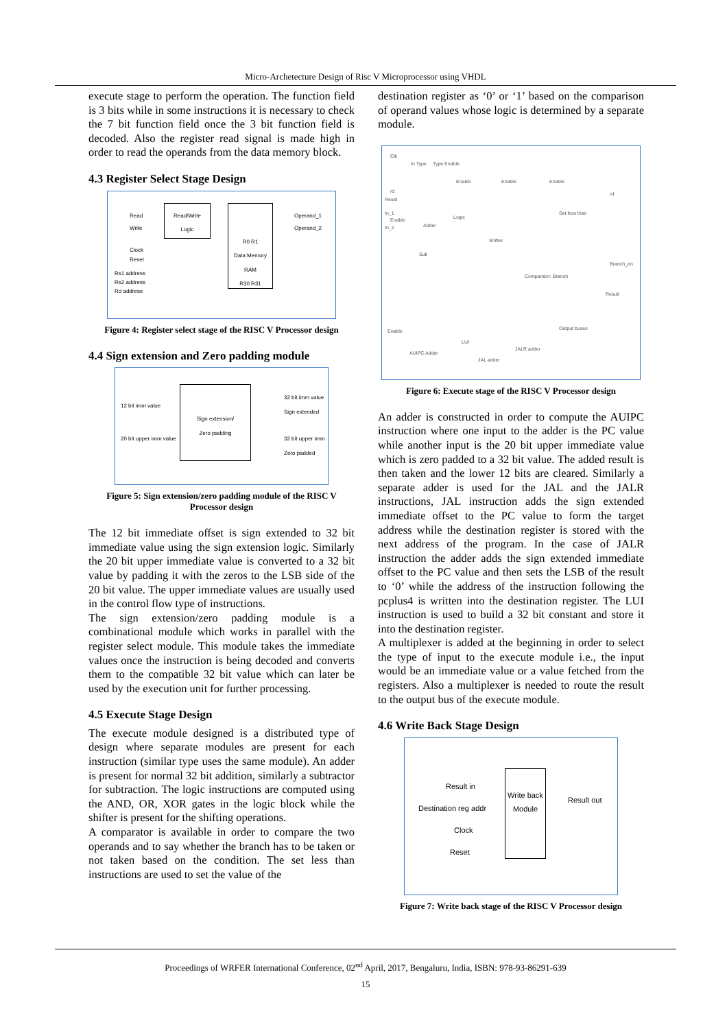Micro-Archetecture Design of Risc V Microprocessor using VHDL
execute stage to perform the operation. The function field is 3 bits while in some instructions it is necessary to check the 7 bit function field once the 3 bit function field is decoded. Also the register read signal is made high in order to read the operands from the data memory block.
4.3 Register Select Stage Design
Read
Write
Clock
Reset
Rs1 address
Rs2 address
Rd address
Read/Write
Logic
R0 R1
Data Memory
RAM
R30 R31
Operand_1
Operand_2
Figure 4: Register select stage of the RISC V Processor design
4.4 Sign extension and Zero padding module
12 bit imm value
20 bit upper imm value
Sign extension/
Zero padding
32 bit imm value
Sign extended
32 bit upper imm
Zero padded
Figure 5: Sign extension/zero padding module of the RISC V Processor design
The 12 bit immediate offset is sign extended to 32 bit immediate value using the sign extension logic. Similarly the 20 bit upper immediate value is converted to a 32 bit value by padding it with the zeros to the LSB side of the 20 bit value. The upper immediate values are usually used in the control flow type of instructions.
The sign extension/zero padding module is a combinational module which works in parallel with the register select module. This module takes the immediate values once the instruction is being decoded and converts them to the compatible 32 bit value which can later be used by the execution unit for further processing.
4.5 Execute Stage Design
The execute module designed is a distributed type of design where separate modules are present for each instruction (similar type uses the same module). An adder is present for normal 32 bit addition, similarly a subtractor for subtraction. The logic instructions are computed using the AND, OR, XOR gates in the logic block while the shifter is present for the shifting operations.
A comparator is available in order to compare the two operands and to say whether the branch has to be taken or not taken based on the condition. The set less than instructions are used to set the value of the
destination register as ‘0’ or ‘1’ based on the comparison of operand values whose logic is determined by a separate module.
Clk
In Type Type Enable
Enable Enable Enable
rd rd
Reset
In_1
In_2
Enable Logic
Adder
Set less than
Shifter
Sub
Branch_en
Comparator: Branch
Result
Enable Output buses
LUI
JALR adder
AUIPC Adder
JAL adder
Figure 6: Execute stage of the RISC V Processor design
An adder is constructed in order to compute the AUIPC instruction where one input to the adder is the PC value while another input is the 20 bit upper immediate value which is zero padded to a 32 bit value. The added result is then taken and the lower 12 bits are cleared. Similarly a separate adder is used for the JAL and the JALR instructions, JAL instruction adds the sign extended immediate offset to the PC value to form the target address while the destination register is stored with the next address of the program. In the case of JALR instruction the adder adds the sign extended immediate offset to the PC value and then sets the LSB of the result to ‘0’ while the address of the instruction following the pcplus4 is written into the destination register. The LUI instruction is used to build a 32 bit constant and store it into the destination register.
A multiplexer is added at the beginning in order to select the type of input to the execute module i.e., the input would be an immediate value or a value fetched from the registers. Also a multiplexer is needed to route the result to the output bus of the execute module.
4.6 Write Back Stage Design
Result in
Destination reg addr
Clock
Reset
Write back
Module
Result out
Figure 7: Write back stage of the RISC V Processor design
Proceedings of WRFER International Conference, 02<sup>nd</sup> April, 2017, Bengaluru, India, ISBN: 978-93-86291-639
15